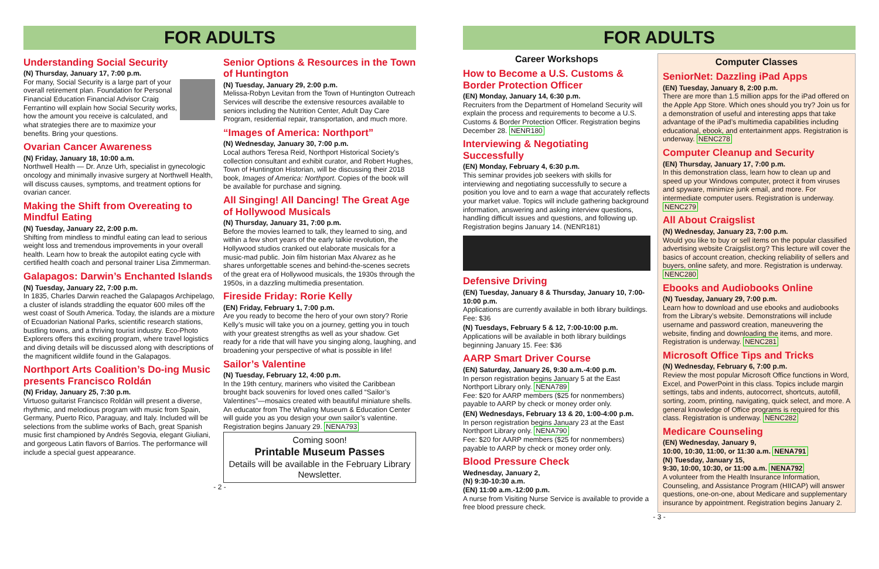FOR ADULTS
Understanding Social Security
(N) Thursday, January 17, 7:00 p.m.
For many, Social Security is a large part of your overall retirement plan. Foundation for Personal Financial Education Financial Advisor Craig Ferrantino will explain how Social Security works, how the amount you receive is calculated, and what strategies there are to maximize your benefits. Bring your questions.
Ovarian Cancer Awareness
(N) Friday, January 18, 10:00 a.m.
Northwell Health — Dr. Anze Urh, specialist in gynecologic oncology and minimally invasive surgery at Northwell Health, will discuss causes, symptoms, and treatment options for ovarian cancer.
Making the Shift from Overeating to Mindful Eating
(N) Tuesday, January 22, 2:00 p.m.
Shifting from mindless to mindful eating can lead to serious weight loss and tremendous improvements in your overall health. Learn how to break the autopilot eating cycle with certified health coach and personal trainer Lisa Zimmerman.
Galapagos: Darwin’s Enchanted Islands
(N) Tuesday, January 22, 7:00 p.m.
In 1835, Charles Darwin reached the Galapagos Archipelago, a cluster of islands straddling the equator 600 miles off the west coast of South America. Today, the islands are a mixture of Ecuadorian National Parks, scientific research stations, bustling towns, and a thriving tourist industry. Eco-Photo Explorers offers this exciting program, where travel logistics and diving details will be discussed along with descriptions of the magnificent wildlife found in the Galapagos.
Northport Arts Coalition’s Do-ing Music presents Francisco Roldán
(N) Friday, January 25, 7:30 p.m.
Virtuoso guitarist Francisco Roldán will present a diverse, rhythmic, and melodious program with music from Spain, Germany, Puerto Rico, Paraguay, and Italy. Included will be selections from the sublime works of Bach, great Spanish music first championed by Andrés Segovia, elegant Giuliani, and gorgeous Latin flavors of Barrios. The performance will include a special guest appearance.
Senior Options & Resources in the Town of Huntington
(N) Tuesday, January 29, 2:00 p.m.
Melissa-Robyn Levitan from the Town of Huntington Outreach Services will describe the extensive resources available to seniors including the Nutrition Center, Adult Day Care Program, residential repair, transportation, and much more.
“Images of America: Northport”
(N) Wednesday, January 30, 7:00 p.m.
Local authors Teresa Reid, Northport Historical Society’s collection consultant and exhibit curator, and Robert Hughes, Town of Huntington Historian, will be discussing their 2018 book, Images of America: Northport. Copies of the book will be available for purchase and signing.
All Singing! All Dancing! The Great Age of Hollywood Musicals
(N) Thursday, January 31, 7:00 p.m.
Before the movies learned to talk, they learned to sing, and within a few short years of the early talkie revolution, the Hollywood studios cranked out elaborate musicals for a music-mad public. Join film historian Max Alvarez as he shares unforgettable scenes and behind-the-scenes secrets of the great era of Hollywood musicals, the 1930s through the 1950s, in a dazzling multimedia presentation.
Fireside Friday: Rorie Kelly
(EN) Friday, February 1, 7:00 p.m.
Are you ready to become the hero of your own story? Rorie Kelly’s music will take you on a journey, getting you in touch with your greatest strengths as well as your shadow. Get ready for a ride that will have you singing along, laughing, and broadening your perspective of what is possible in life!
Sailor’s Valentine
(N) Tuesday, February 12, 4:00 p.m.
In the 19th century, mariners who visited the Caribbean brought back souvenirs for loved ones called “Sailor’s Valentines”—mosaics created with beautiful miniature shells. An educator from The Whaling Museum & Education Center will guide you as you design your own sailor’s valentine. Registration begins January 29. NENA793
Coming soon!
Printable Museum Passes
Details will be available in the February Library Newsletter.
- 2 -
FOR ADULTS
Career Workshops
How to Become a U.S. Customs & Border Protection Officer
(EN) Monday, January 14, 6:30 p.m.
Recruiters from the Department of Homeland Security will explain the process and requirements to become a U.S. Customs & Border Protection Officer. Registration begins December 28. NENR180
Interviewing & Negotiating Successfully
(EN) Monday, February 4, 6:30 p.m.
This seminar provides job seekers with skills for interviewing and negotiating successfully to secure a position you love and to earn a wage that accurately reflects your market value. Topics will include gathering background information, answering and asking interview questions, handling difficult issues and questions, and following up. Registration begins January 14. (NENR181)
Defensive Driving
(EN) Tuesday, January 8 & Thursday, January 10, 7:00-10:00 p.m.
Applications are currently available in both library buildings. Fee: $36
(N) Tuesdays, February 5 & 12, 7:00-10:00 p.m.
Applications will be available in both library buildings beginning January 15. Fee: $36
AARP Smart Driver Course
(EN) Saturday, January 26, 9:30 a.m.-4:00 p.m.
In person registration begins January 5 at the East Northport Library only. NENA789
Fee: $20 for AARP members ($25 for nonmembers) payable to AARP by check or money order only.
(EN) Wednesdays, February 13 & 20, 1:00-4:00 p.m.
In person registration begins January 23 at the East Northport Library only. NENA790
Fee: $20 for AARP members ($25 for nonmembers) payable to AARP by check or money order only.
Blood Pressure Check
Wednesday, January 2,
(N) 9:30-10:30 a.m.
(EN) 11:00 a.m.-12:00 p.m.
A nurse from Visiting Nurse Service is available to provide a free blood pressure check.
Computer Classes
SeniorNet: Dazzling iPad Apps
(EN) Tuesday, January 8, 2:00 p.m.
There are more than 1.5 million apps for the iPad offered on the Apple App Store. Which ones should you try? Join us for a demonstration of useful and interesting apps that take advantage of the iPad’s multimedia capabilities including educational, ebook, and entertainment apps. Registration is underway. NENC278
Computer Cleanup and Security
(EN) Thursday, January 17, 7:00 p.m.
In this demonstration class, learn how to clean up and speed up your Windows computer, protect it from viruses and spyware, minimize junk email, and more. For intermediate computer users. Registration is underway. NENC279
All About Craigslist
(N) Wednesday, January 23, 7:00 p.m.
Would you like to buy or sell items on the popular classified advertising website Craigslist.org? This lecture will cover the basics of account creation, checking reliability of sellers and buyers, online safety, and more. Registration is underway. NENC280
Ebooks and Audiobooks Online
(N) Tuesday, January 29, 7:00 p.m.
Learn how to download and use ebooks and audiobooks from the Library’s website. Demonstrations will include username and password creation, maneuvering the website, finding and downloading the items, and more. Registration is underway. NENC281
Microsoft Office Tips and Tricks
(N) Wednesday, February 6, 7:00 p.m.
Review the most popular Microsoft Office functions in Word, Excel, and PowerPoint in this class. Topics include margin settings, tabs and indents, autocorrect, shortcuts, autofill, sorting, zoom, printing, navigating, quick select, and more. A general knowledge of Office programs is required for this class. Registration is underway. NENC282
Medicare Counseling
(EN) Wednesday, January 9,
10:00, 10:30, 11:00, or 11:30 a.m. NENA791
(N) Tuesday, January 15,
9:30, 10:00, 10:30, or 11:00 a.m. NENA792
A volunteer from the Health Insurance Information, Counseling, and Assistance Program (HIICAP) will answer questions, one-on-one, about Medicare and supplementary insurance by appointment. Registration begins January 2.
- 3 -